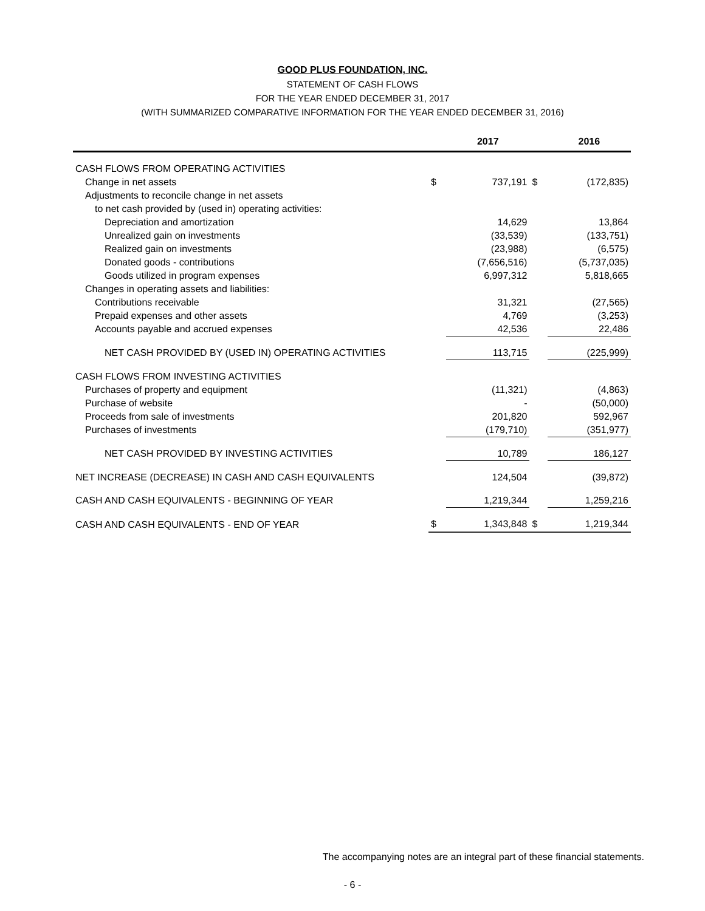GOOD PLUS FOUNDATION, INC.
STATEMENT OF CASH FLOWS
FOR THE YEAR ENDED DECEMBER 31, 2017
(WITH SUMMARIZED COMPARATIVE INFORMATION FOR THE YEAR ENDED DECEMBER 31, 2016)
| | | 2017 | | 2016 |
| --- | --- | --- | --- | --- |
| CASH FLOWS FROM OPERATING ACTIVITIES | | | | |
| Change in net assets | $ | 737,191 | $ | (172,835) |
| Adjustments to reconcile change in net assets | | | | |
| to net cash provided by (used in) operating activities: | | | | |
| Depreciation and amortization | | 14,629 | | 13,864 |
| Unrealized gain on investments | | (33,539) | | (133,751) |
| Realized gain on investments | | (23,988) | | (6,575) |
| Donated goods - contributions | | (7,656,516) | | (5,737,035) |
| Goods utilized in program expenses | | 6,997,312 | | 5,818,665 |
| Changes in operating assets and liabilities: | | | | |
| Contributions receivable | | 31,321 | | (27,565) |
| Prepaid expenses and other assets | | 4,769 | | (3,253) |
| Accounts payable and accrued expenses | | 42,536 | | 22,486 |
| NET CASH PROVIDED BY (USED IN) OPERATING ACTIVITIES | | 113,715 | | (225,999) |
| CASH FLOWS FROM INVESTING ACTIVITIES | | | | |
| Purchases of property and equipment | | (11,321) | | (4,863) |
| Purchase of website | | - | | (50,000) |
| Proceeds from sale of investments | | 201,820 | | 592,967 |
| Purchases of investments | | (179,710) | | (351,977) |
| NET CASH PROVIDED BY INVESTING ACTIVITIES | | 10,789 | | 186,127 |
| NET INCREASE (DECREASE) IN CASH AND CASH EQUIVALENTS | | 124,504 | | (39,872) |
| CASH AND CASH EQUIVALENTS - BEGINNING OF YEAR | | 1,219,344 | | 1,259,216 |
| CASH AND CASH EQUIVALENTS - END OF YEAR | $ | 1,343,848 | $ | 1,219,344 |
The accompanying notes are an integral part of these financial statements.
- 6 -